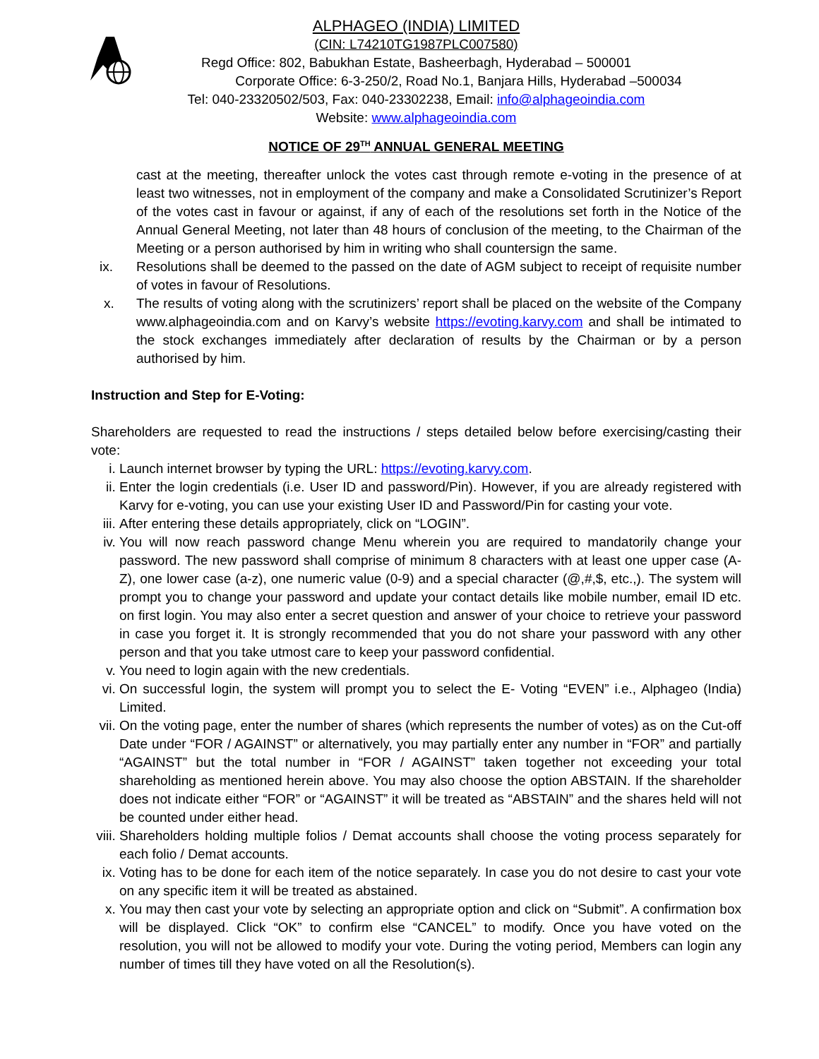ALPHAGEO (INDIA) LIMITED
(CIN: L74210TG1987PLC007580)
Regd Office: 802, Babukhan Estate, Basheerbagh, Hyderabad – 500001
Corporate Office: 6-3-250/2, Road No.1, Banjara Hills, Hyderabad –500034
Tel: 040-23320502/503, Fax: 040-23302238, Email: info@alphageoindia.com
Website: www.alphageoindia.com
NOTICE OF 29<sup>TH</sup> ANNUAL GENERAL MEETING
cast at the meeting, thereafter unlock the votes cast through remote e-voting in the presence of at least two witnesses, not in employment of the company and make a Consolidated Scrutinizer’s Report of the votes cast in favour or against, if any of each of the resolutions set forth in the Notice of the Annual General Meeting, not later than 48 hours of conclusion of the meeting, to the Chairman of the Meeting or a person authorised by him in writing who shall countersign the same.
ix. Resolutions shall be deemed to the passed on the date of AGM subject to receipt of requisite number of votes in favour of Resolutions.
x. The results of voting along with the scrutinizers’ report shall be placed on the website of the Company www.alphageoindia.com and on Karvy’s website https://evoting.karvy.com and shall be intimated to the stock exchanges immediately after declaration of results by the Chairman or by a person authorised by him.
Instruction and Step for E-Voting:
Shareholders are requested to read the instructions / steps detailed below before exercising/casting their vote:
i. Launch internet browser by typing the URL: https://evoting.karvy.com.
ii. Enter the login credentials (i.e. User ID and password/Pin). However, if you are already registered with Karvy for e-voting, you can use your existing User ID and Password/Pin for casting your vote.
iii. After entering these details appropriately, click on “LOGIN”.
iv. You will now reach password change Menu wherein you are required to mandatorily change your password. The new password shall comprise of minimum 8 characters with at least one upper case (A- Z), one lower case (a-z), one numeric value (0-9) and a special character (@,#,$, etc.,). The system will prompt you to change your password and update your contact details like mobile number, email ID etc. on first login. You may also enter a secret question and answer of your choice to retrieve your password in case you forget it. It is strongly recommended that you do not share your password with any other person and that you take utmost care to keep your password confidential.
v. You need to login again with the new credentials.
vi. On successful login, the system will prompt you to select the E- Voting “EVEN” i.e., Alphageo (India) Limited.
vii. On the voting page, enter the number of shares (which represents the number of votes) as on the Cut-off Date under “FOR / AGAINST” or alternatively, you may partially enter any number in “FOR” and partially “AGAINST” but the total number in “FOR / AGAINST” taken together not exceeding your total shareholding as mentioned herein above. You may also choose the option ABSTAIN. If the shareholder does not indicate either “FOR” or “AGAINST” it will be treated as “ABSTAIN” and the shares held will not be counted under either head.
viii. Shareholders holding multiple folios / Demat accounts shall choose the voting process separately for each folio / Demat accounts.
ix. Voting has to be done for each item of the notice separately. In case you do not desire to cast your vote on any specific item it will be treated as abstained.
x. You may then cast your vote by selecting an appropriate option and click on “Submit”. A confirmation box will be displayed. Click “OK” to confirm else “CANCEL” to modify. Once you have voted on the resolution, you will not be allowed to modify your vote. During the voting period, Members can login any number of times till they have voted on all the Resolution(s).